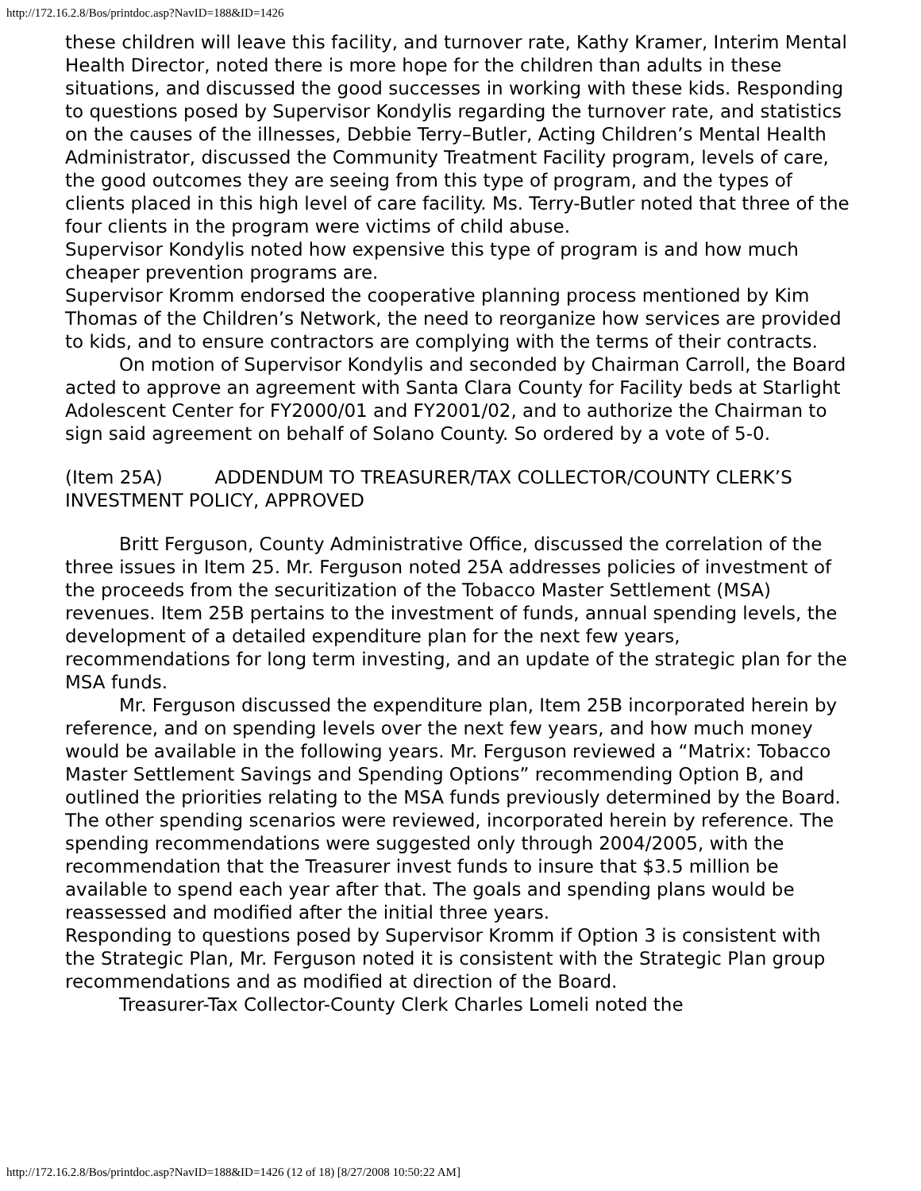http://172.16.2.8/Bos/printdoc.asp?NavID=188&ID=1426
these children will leave this facility, and turnover rate, Kathy Kramer, Interim Mental Health Director, noted there is more hope for the children than adults in these situations, and discussed the good successes in working with these kids. Responding to questions posed by Supervisor Kondylis regarding the turnover rate, and statistics on the causes of the illnesses, Debbie Terry–Butler, Acting Children’s Mental Health Administrator, discussed the Community Treatment Facility program, levels of care, the good outcomes they are seeing from this type of program, and the types of clients placed in this high level of care facility. Ms. Terry-Butler noted that three of the four clients in the program were victims of child abuse.
Supervisor Kondylis noted how expensive this type of program is and how much cheaper prevention programs are.
Supervisor Kromm endorsed the cooperative planning process mentioned by Kim Thomas of the Children’s Network, the need to reorganize how services are provided to kids, and to ensure contractors are complying with the terms of their contracts.
On motion of Supervisor Kondylis and seconded by Chairman Carroll, the Board acted to approve an agreement with Santa Clara County for Facility beds at Starlight Adolescent Center for FY2000/01 and FY2001/02, and to authorize the Chairman to sign said agreement on behalf of Solano County. So ordered by a vote of 5-0.
(Item 25A) ADDENDUM TO TREASURER/TAX COLLECTOR/COUNTY CLERK’S INVESTMENT POLICY, APPROVED
Britt Ferguson, County Administrative Office, discussed the correlation of the three issues in Item 25. Mr. Ferguson noted 25A addresses policies of investment of the proceeds from the securitization of the Tobacco Master Settlement (MSA) revenues. Item 25B pertains to the investment of funds, annual spending levels, the development of a detailed expenditure plan for the next few years, recommendations for long term investing, and an update of the strategic plan for the MSA funds.
Mr. Ferguson discussed the expenditure plan, Item 25B incorporated herein by reference, and on spending levels over the next few years, and how much money would be available in the following years. Mr. Ferguson reviewed a “Matrix: Tobacco Master Settlement Savings and Spending Options” recommending Option B, and outlined the priorities relating to the MSA funds previously determined by the Board. The other spending scenarios were reviewed, incorporated herein by reference. The spending recommendations were suggested only through 2004/2005, with the recommendation that the Treasurer invest funds to insure that $3.5 million be available to spend each year after that. The goals and spending plans would be reassessed and modified after the initial three years.
Responding to questions posed by Supervisor Kromm if Option 3 is consistent with the Strategic Plan, Mr. Ferguson noted it is consistent with the Strategic Plan group recommendations and as modified at direction of the Board.
Treasurer-Tax Collector-County Clerk Charles Lomeli noted the
http://172.16.2.8/Bos/printdoc.asp?NavID=188&ID=1426 (12 of 18) [8/27/2008 10:50:22 AM]